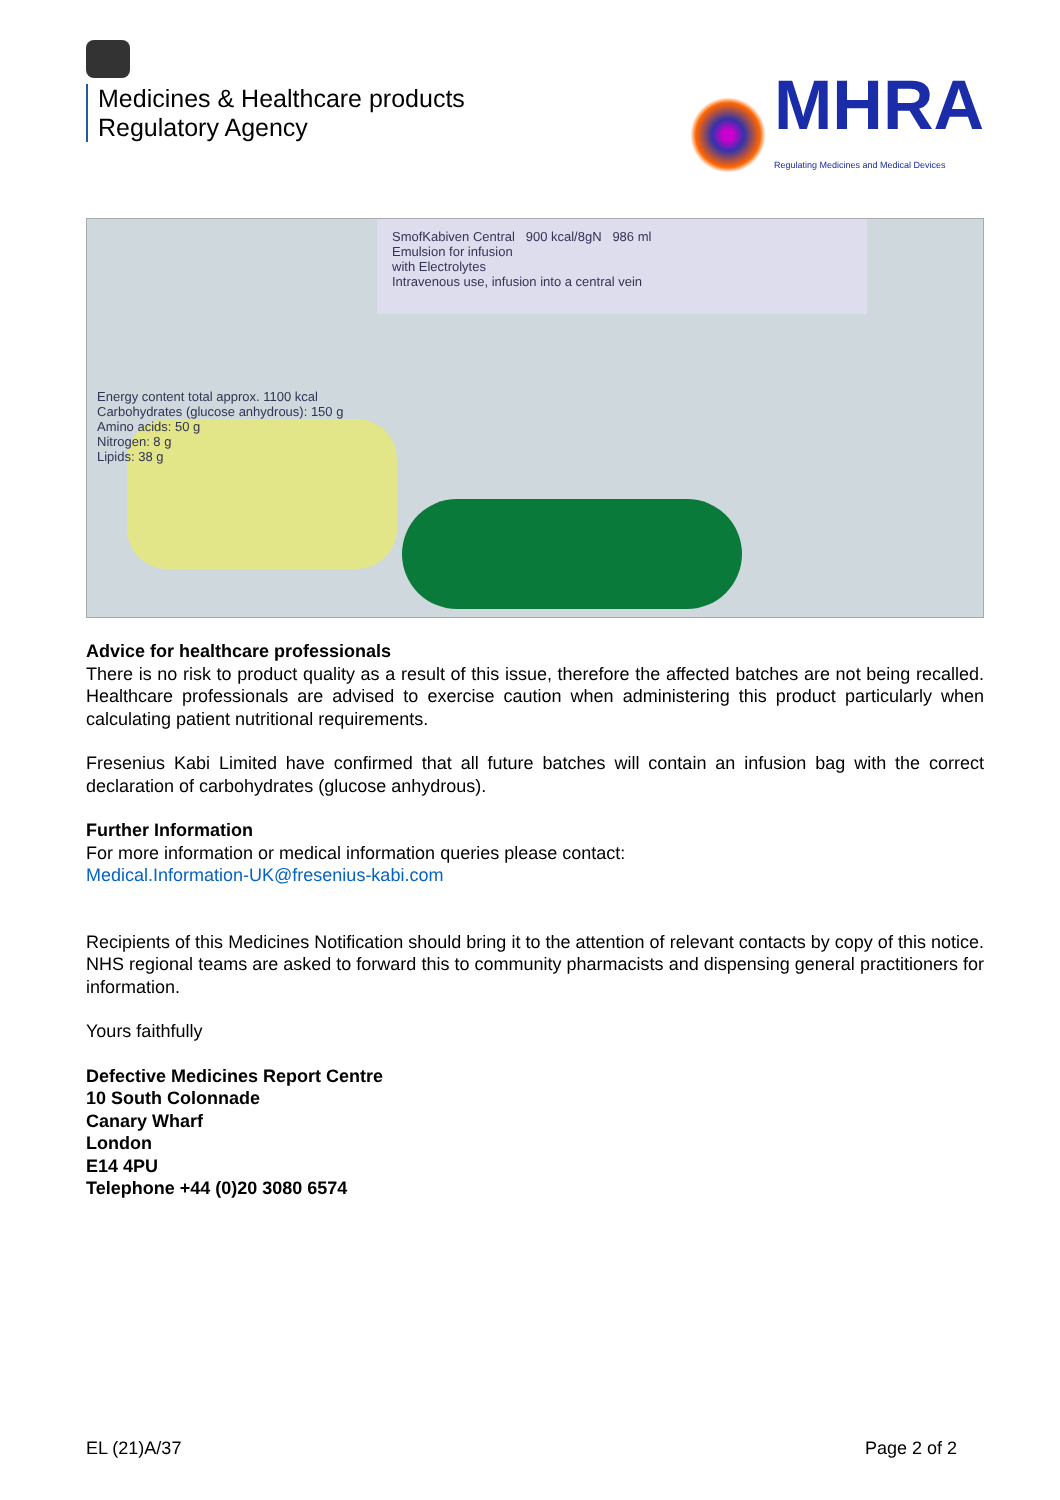Medicines & Healthcare products
Regulatory Agency
MHRA
Regulating Medicines and Medical Devices
SmofKabiven Central 900 kcal/8gN 986 ml
Emulsion for infusion
with Electrolytes
Intravenous use, infusion into a central vein
Energy content total approx. 1100 kcal
Carbohydrates (glucose anhydrous): 150 g
Amino acids: 50 g
Nitrogen: 8 g
Lipids: 38 g
Advice for healthcare professionals
There is no risk to product quality as a result of this issue, therefore the affected batches are not being recalled. Healthcare professionals are advised to exercise caution when administering this product particularly when calculating patient nutritional requirements.
Fresenius Kabi Limited have confirmed that all future batches will contain an infusion bag with the correct declaration of carbohydrates (glucose anhydrous).
Further Information
For more information or medical information queries please contact:
Medical.Information-UK@fresenius-kabi.com
Recipients of this Medicines Notification should bring it to the attention of relevant contacts by copy of this notice. NHS regional teams are asked to forward this to community pharmacists and dispensing general practitioners for information.
Yours faithfully
Defective Medicines Report Centre
10 South Colonnade
Canary Wharf
London
E14 4PU
Telephone +44 (0)20 3080 6574
EL (21)A/37 Page 2 of 2